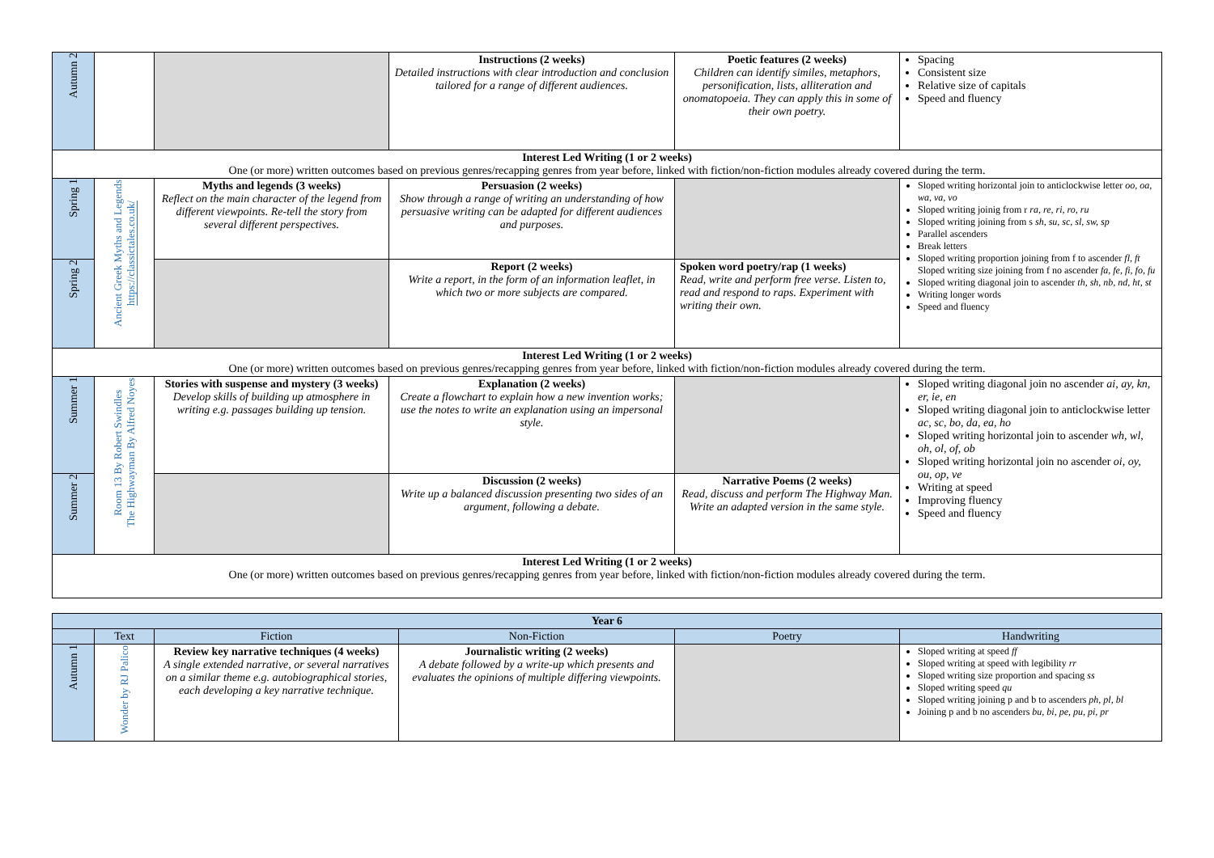| Autumn 2 | | | Instructions (2 weeks) Detailed instructions with clear introduction and conclusion tailored for a range of different audiences. | Poetic features (2 weeks) Children can identify similes, metaphors, personification, lists, alliteration and onomatopoeia. They can apply this in some of their own poetry. | Spacing Consistent size Relative size of capitals Speed and fluency |
| Interest Led Writing (1 or 2 weeks) One (or more) written outcomes based on previous genres/recapping genres from year before, linked with fiction/non-fiction modules already covered during the term. | | | | | |
| Spring 1 | Ancient Greek Myths and Legends https://classictales.co.uk/ | Myths and legends (3 weeks) Reflect on the main character of the legend from different viewpoints. Re-tell the story from several different perspectives. | Persuasion (2 weeks) Show through a range of writing an understanding of how persuasive writing can be adapted for different audiences and purposes. | | Sloped writing horizontal join to anticlockwise letter oo, oa, wa, va, vo Sloped writing joinig from r ra, re, ri, ro, ru Sloped writing joining from s sh, su, sc, sl, sw, sp Parallel ascenders Break letters Sloped writing proportion joining from f to ascender fl, ft Sloped writing size joining from f no ascender fa, fe, fi, fo, fu Sloped writing diagonal join to ascender th, sh, nb, nd, ht, st Writing longer words Speed and fluency |
| Spring 2 | | | Report (2 weeks) Write a report, in the form of an information leaflet, in which two or more subjects are compared. | Spoken word poetry/rap (1 weeks) Read, write and perform free verse. Listen to, read and respond to raps. Experiment with writing their own. | |
| Interest Led Writing (1 or 2 weeks) One (or more) written outcomes based on previous genres/recapping genres from year before, linked with fiction/non-fiction modules already covered during the term. | | | | | |
| Summer 1 | Room 13 By Robert Swindles The Highwayman By Alfred Noyes | Stories with suspense and mystery (3 weeks) Develop skills of building up atmosphere in writing e.g. passages building up tension. | Explanation (2 weeks) Create a flowchart to explain how a new invention works; use the notes to write an explanation using an impersonal style. | | Sloped writing diagonal join no ascender ai, ay, kn, er, ie, en Sloped writing diagonal join to anticlockwise letter ac, sc, bo, da, ea, ho Sloped writing horizontal join to ascender wh, wl, oh, ol, of, ob Sloped writing horizontal join no ascender oi, oy, ou, op, ve Writing at speed Improving fluency Speed and fluency |
| Summer 2 | | | Discussion (2 weeks) Write up a balanced discussion presenting two sides of an argument, following a debate. | Narrative Poems (2 weeks) Read, discuss and perform The Highway Man. Write an adapted version in the same style. | |
| Interest Led Writing (1 or 2 weeks) One (or more) written outcomes based on previous genres/recapping genres from year before, linked with fiction/non-fiction modules already covered during the term. | | | | | |
| Year 6 | | | | | |
| | Text | Fiction | Non-Fiction | Poetry | Handwriting |
| Autumn 1 | Wonder by RJ Palico | Review key narrative techniques (4 weeks) A single extended narrative, or several narratives on a similar theme e.g. autobiographical stories, each developing a key narrative technique. | Journalistic writing (2 weeks) A debate followed by a write-up which presents and evaluates the opinions of multiple differing viewpoints. | | Sloped writing at speed ff Sloped writing at speed with legibility rr Sloped writing size proportion and spacing ss Sloped writing speed qu Sloped writing joining p and b to ascenders ph, pl, bl Joining p and b no ascenders bu, bi, pe, pu, pi, pr |